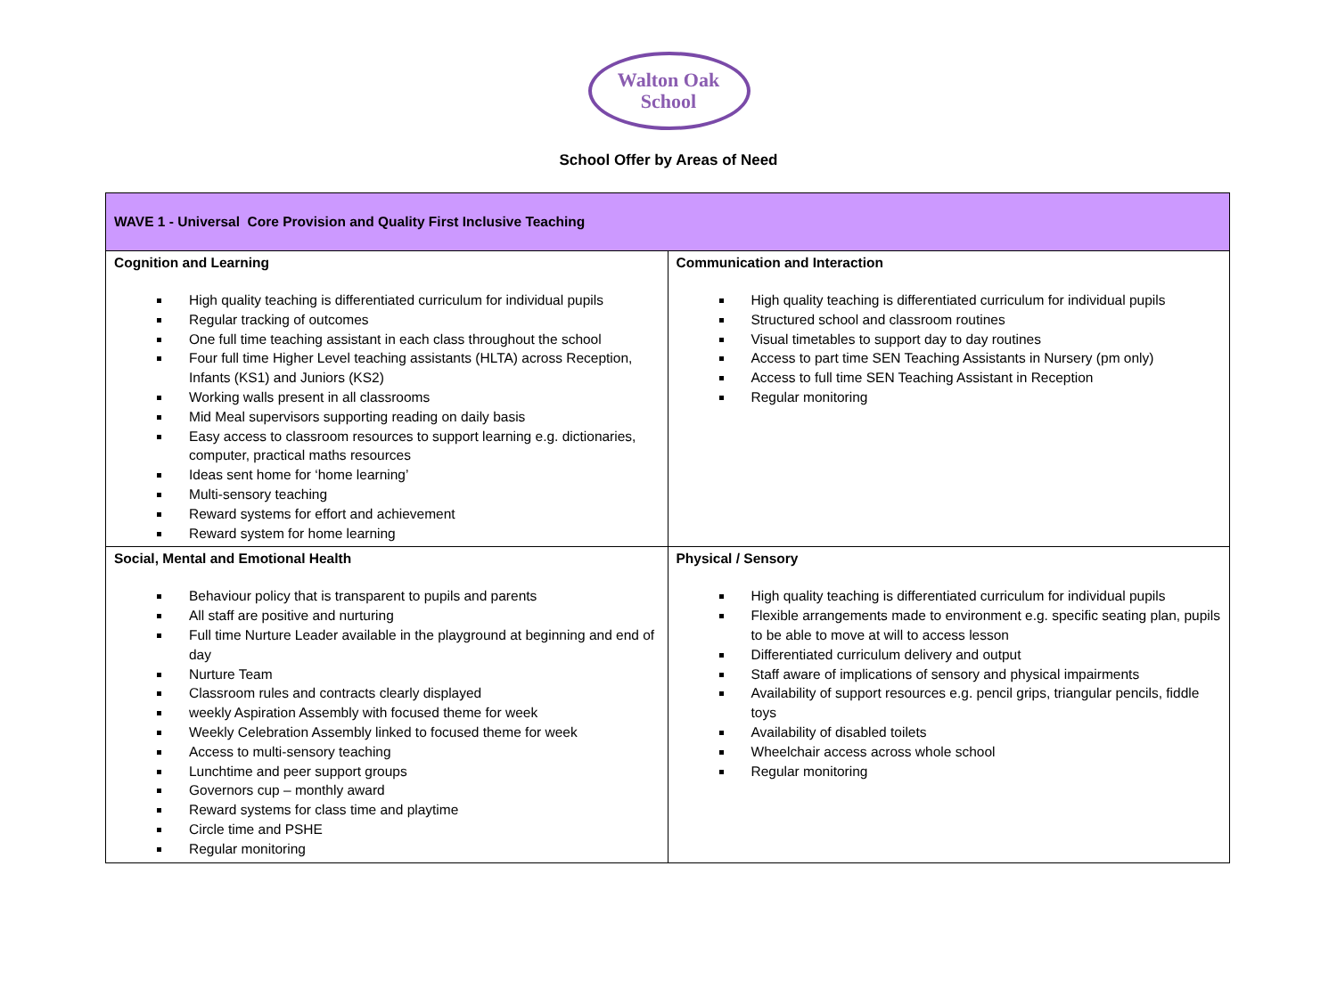Walton Oak
School
School Offer by Areas of Need
| WAVE 1 - Universal Core Provision and Quality First Inclusive Teaching | |
| --- | --- |
| Cognition and Learning High quality teaching is differentiated curriculum for individual pupils Regular tracking of outcomes One full time teaching assistant in each class throughout the school Four full time Higher Level teaching assistants (HLTA) across Reception, Infants (KS1) and Juniors (KS2) Working walls present in all classrooms Mid Meal supervisors supporting reading on daily basis Easy access to classroom resources to support learning e.g. dictionaries, computer, practical maths resources Ideas sent home for ‘home learning’ Multi-sensory teaching Reward systems for effort and achievement Reward system for home learning | Communication and Interaction High quality teaching is differentiated curriculum for individual pupils Structured school and classroom routines Visual timetables to support day to day routines Access to part time SEN Teaching Assistants in Nursery (pm only) Access to full time SEN Teaching Assistant in Reception Regular monitoring |
| Social, Mental and Emotional Health Behaviour policy that is transparent to pupils and parents All staff are positive and nurturing Full time Nurture Leader available in the playground at beginning and end of day Nurture Team Classroom rules and contracts clearly displayed weekly Aspiration Assembly with focused theme for week Weekly Celebration Assembly linked to focused theme for week Access to multi-sensory teaching Lunchtime and peer support groups Governors cup – monthly award Reward systems for class time and playtime Circle time and PSHE Regular monitoring | Physical / Sensory High quality teaching is differentiated curriculum for individual pupils Flexible arrangements made to environment e.g. specific seating plan, pupils to be able to move at will to access lesson Differentiated curriculum delivery and output Staff aware of implications of sensory and physical impairments Availability of support resources e.g. pencil grips, triangular pencils, fiddle toys Availability of disabled toilets Wheelchair access across whole school Regular monitoring |